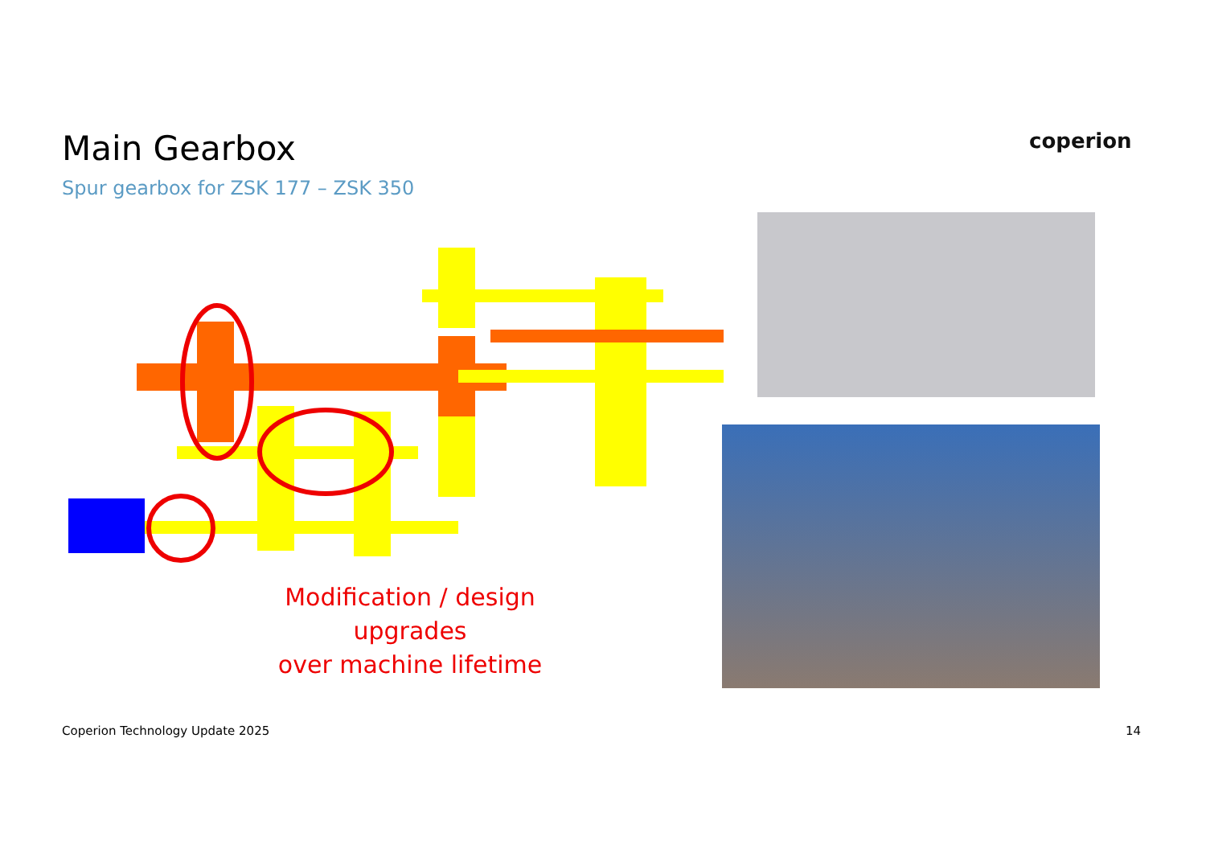Main Gearbox
Spur gearbox for ZSK 177 – ZSK 350
coperion
Modification / design upgrades
over machine lifetime
Coperion Technology Update 2025
14